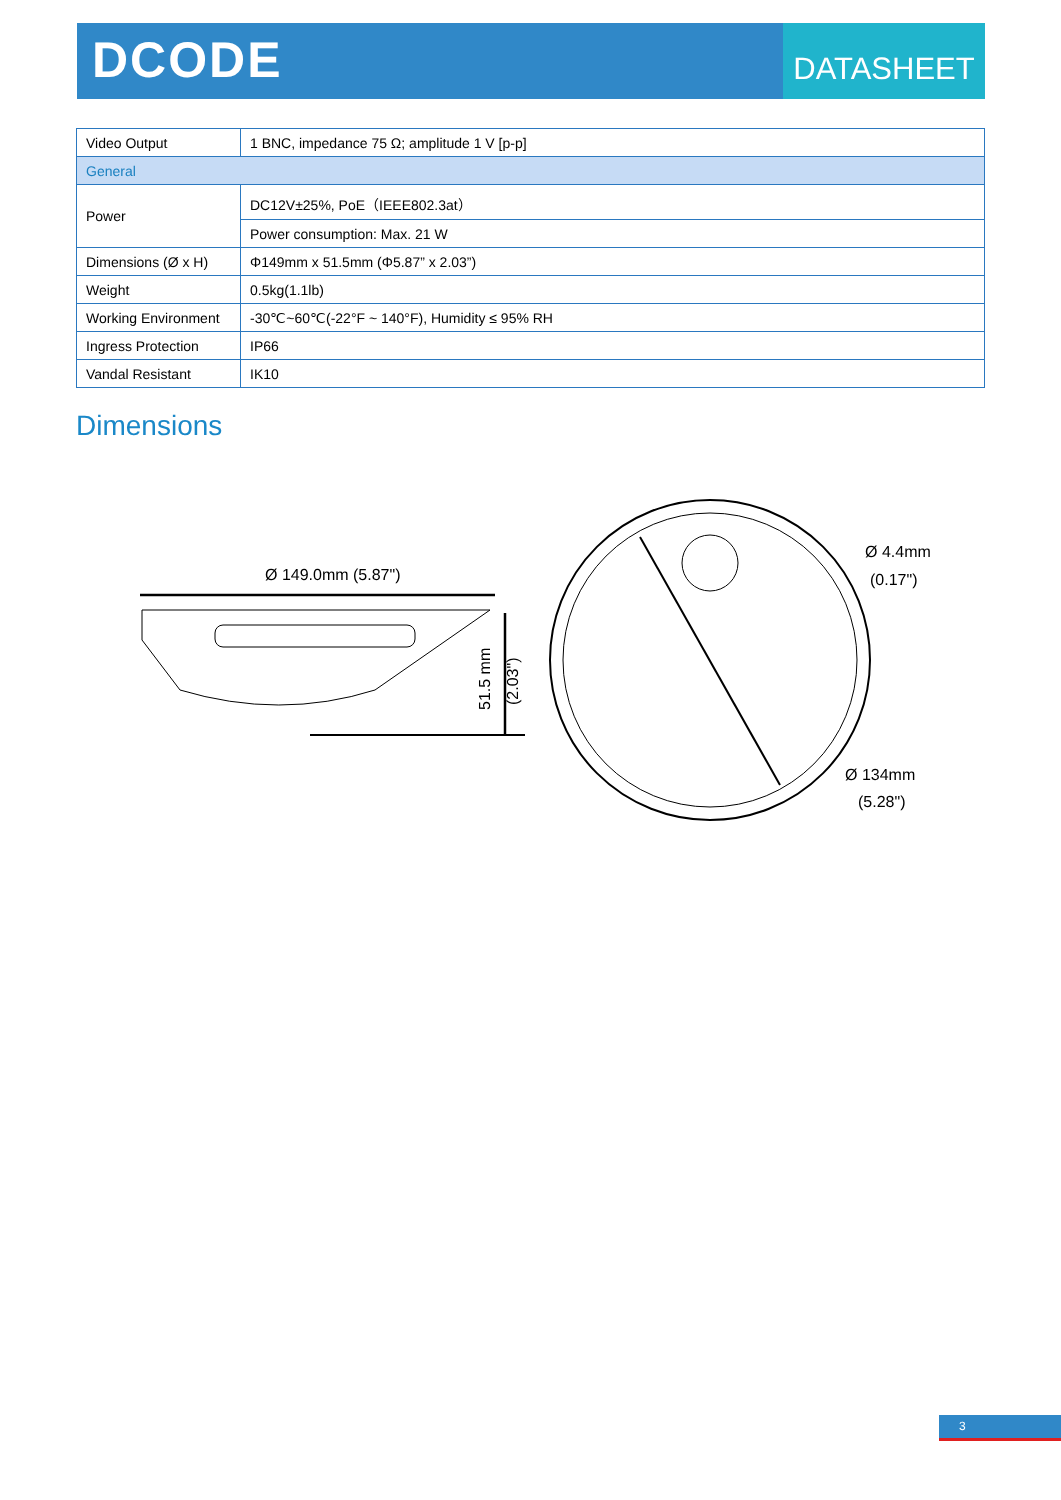DCODE
DATASHEET
| Video Output | 1 BNC, impedance 75 Ω; amplitude 1 V [p-p] |
| General | |
| Power | DC12V±25%, PoE（IEEE802.3at） |
| | Power consumption: Max. 21 W |
| Dimensions (Ø x H) | Φ149mm x 51.5mm (Φ5.87” x 2.03”) |
| Weight | 0.5kg(1.1lb) |
| Working Environment | -30℃~60℃(-22°F ~ 140°F), Humidity ≤ 95% RH |
| Ingress Protection | IP66 |
| Vandal Resistant | IK10 |
Dimensions
Ø 149.0mm (5.87")
51.5 mm
(2.03")
Ø 4.4mm
(0.17")
Ø 134mm
(5.28")
3